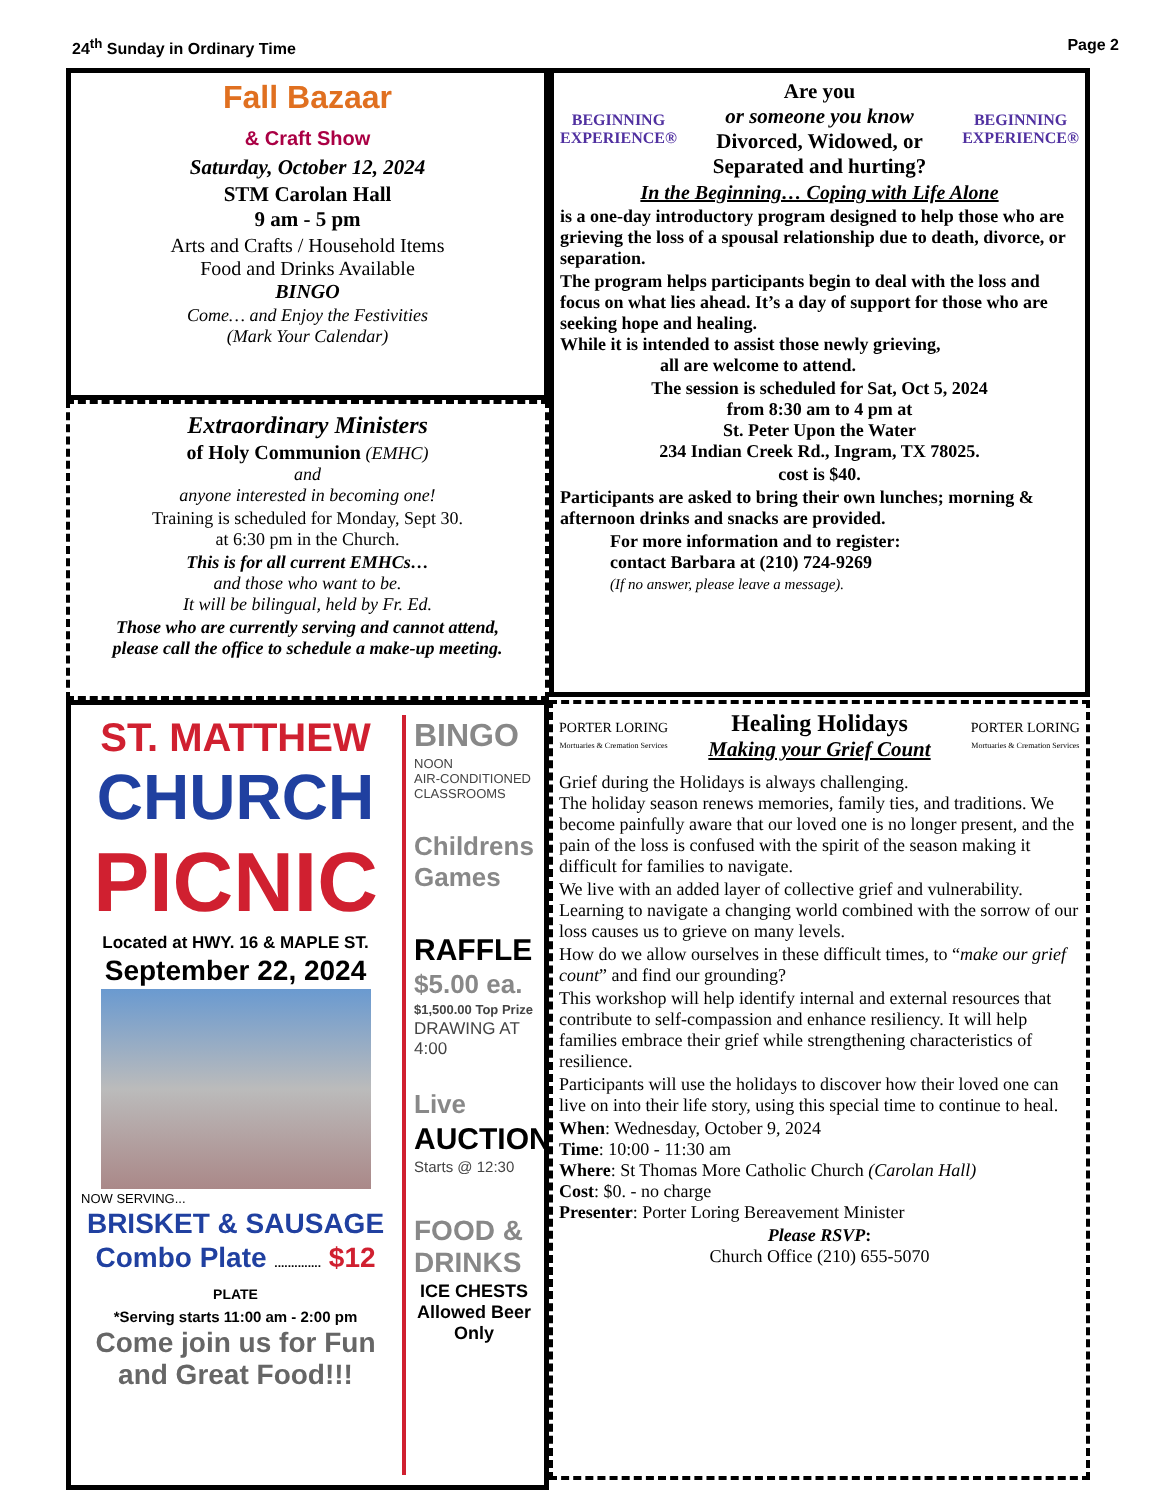24<sup>th</sup> Sunday in Ordinary Time Page 2
Fall Bazaar
& Craft Show
Saturday, October 12, 2024
STM Carolan Hall
9 am - 5 pm
Arts and Crafts / Household Items
Food and Drinks Available
BINGO
Come… and Enjoy the Festivities
(Mark Your Calendar)
Extraordinary Ministers
of Holy Communion (EMHC)
and
anyone interested in becoming one!
Training is scheduled for Monday, Sept 30.
at 6:30 pm in the Church.
This is for all current EMHCs…
and those who want to be.
It will be bilingual, held by Fr. Ed.
Those who are currently serving and cannot attend,
please call the office to schedule a make-up meeting.
BEGINNING
EXPERIENCE®
Are you
or someone you know
Divorced, Widowed, or
Separated and hurting?
BEGINNING
EXPERIENCE®
In the Beginning… Coping with Life Alone
is a one-day introductory program designed to help those who are grieving the loss of a spousal relationship due to death, divorce, or separation.
The program helps participants begin to deal with the loss and focus on what lies ahead. It’s a day of support for those who are seeking hope and healing.
While it is intended to assist those newly grieving,
all are welcome to attend.
The session is scheduled for Sat, Oct 5, 2024
from 8:30 am to 4 pm at
St. Peter Upon the Water
234 Indian Creek Rd., Ingram, TX 78025.
cost is $40.
Participants are asked to bring their own lunches; morning & afternoon drinks and snacks are provided.
For more information and to register:
contact Barbara at (210) 724-9269
(If no answer, please leave a message).
ST. MATTHEW
CHURCH
PICNIC
Located at HWY. 16 & MAPLE ST.
September 22, 2024
NOW SERVING...
BRISKET & SAUSAGE
Combo Plate .............. $12 PLATE
*Serving starts 11:00 am - 2:00 pm
Come join us for Fun and Great Food!!!
BINGO
NOON
AIR-CONDITIONED CLASSROOMS
Childrens Games
RAFFLE
$5.00 ea.
$1,500.00 Top Prize
DRAWING AT 4:00
Live
AUCTION
Starts @ 12:30
FOOD & DRINKS
ICE CHESTS Allowed Beer Only
PORTER LORING
Mortuaries & Cremation Services
Healing Holidays
Making your Grief Count
PORTER LORING
Mortuaries & Cremation Services
Grief during the Holidays is always challenging.
The holiday season renews memories, family ties, and traditions. We become painfully aware that our loved one is no longer present, and the pain of the loss is confused with the spirit of the season making it difficult for families to navigate.
We live with an added layer of collective grief and vulnerability. Learning to navigate a changing world combined with the sorrow of our loss causes us to grieve on many levels.
How do we allow ourselves in these difficult times, to “make our grief count” and find our grounding?
This workshop will help identify internal and external resources that contribute to self-compassion and enhance resiliency. It will help families embrace their grief while strengthening characteristics of resilience.
Participants will use the holidays to discover how their loved one can live on into their life story, using this special time to continue to heal.
When: Wednesday, October 9, 2024
Time: 10:00 - 11:30 am
Where: St Thomas More Catholic Church (Carolan Hall)
Cost: $0. - no charge
Presenter: Porter Loring Bereavement Minister
Please RSVP:
Church Office (210) 655-5070